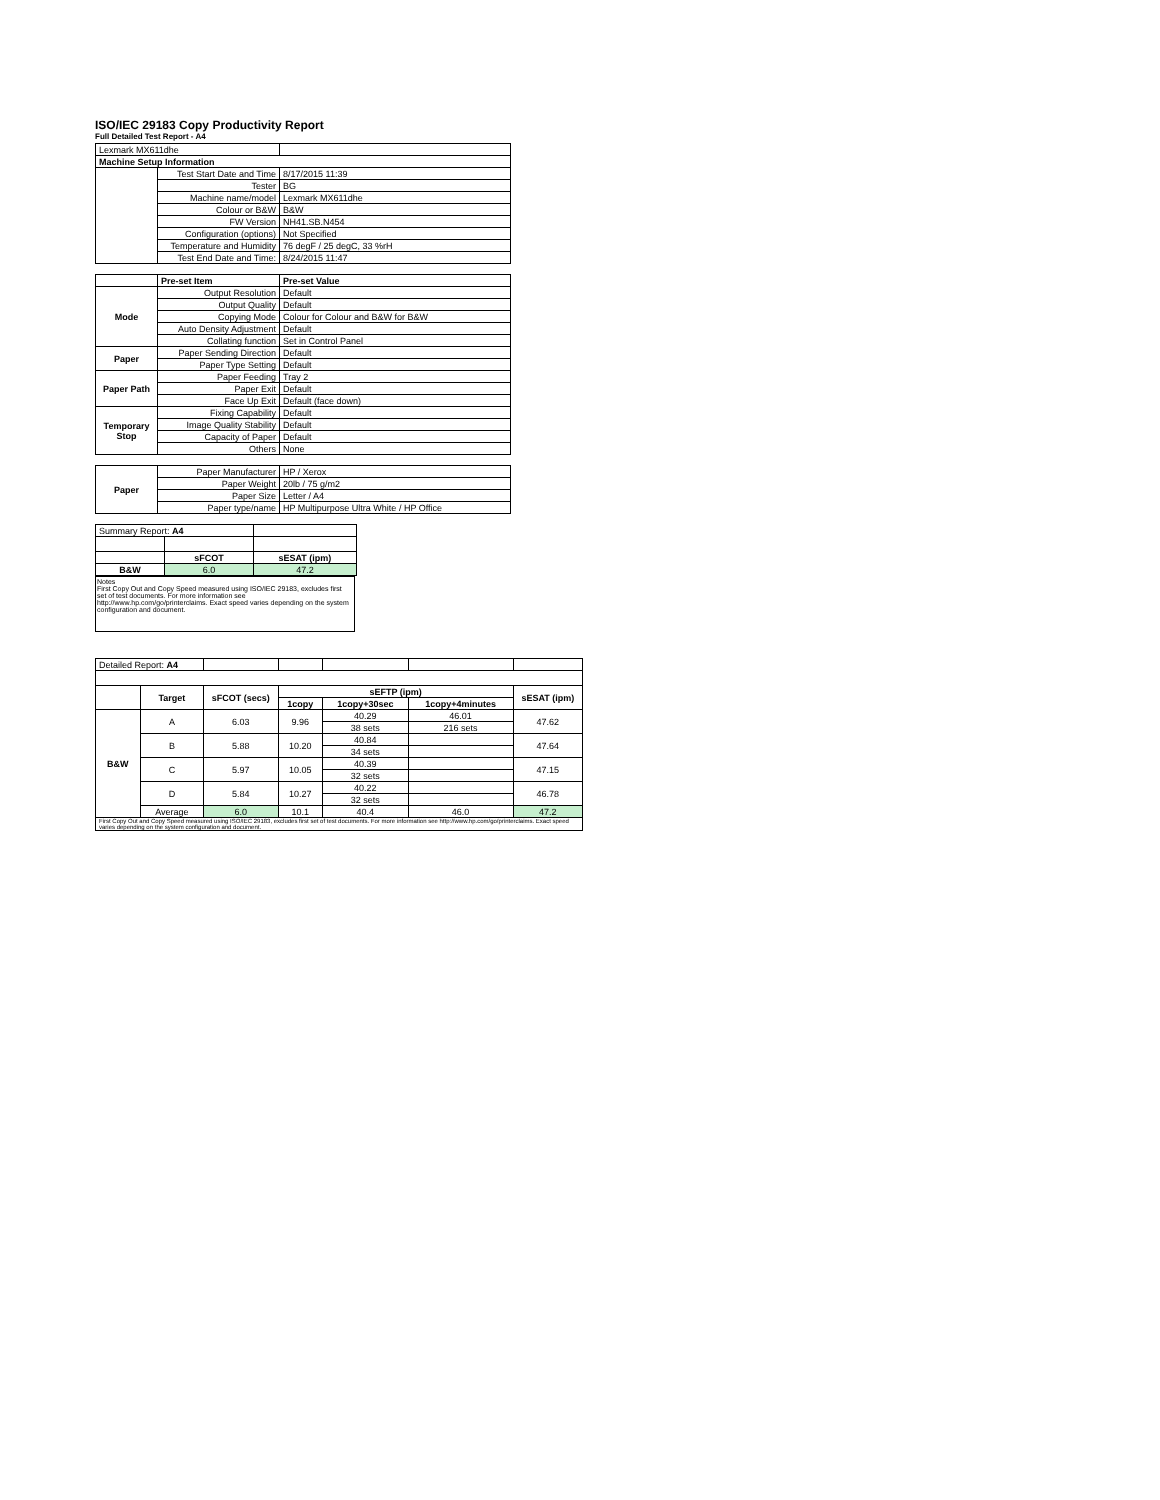ISO/IEC 29183 Copy Productivity Report
Full Detailed Test Report - A4
| Lexmark MX611dhe | | |
| Machine Setup Information | | |
| | Test Start Date and Time | 8/17/2015 11:39 |
| | Tester | BG |
| | Machine name/model | Lexmark MX611dhe |
| | Colour or B&W | B&W |
| | FW Version | NH41.SB.N454 |
| | Configuration (options) | Not Specified |
| | Temperature and Humidity | 76 degF / 25 degC, 33 %rH |
| | Test End Date and Time: | 8/24/2015 11:47 |
| | Pre-set Item | Pre-set Value |
| Mode | Output Resolution | Default |
| | Output Quality | Default |
| | Copying Mode | Colour for Colour and B&W for B&W |
| | Auto Density Adjustment | Default |
| | Collating function | Set in Control Panel |
| Paper | Paper Sending Direction | Default |
| | Paper Type Setting | Default |
| Paper Path | Paper Feeding | Tray 2 |
| | Paper Exit | Default |
| | Face Up Exit | Default (face down) |
| Temporary Stop | Fixing Capability | Default |
| | Image Quality Stability | Default |
| | Capacity of Paper | Default |
| | Others | None |
| Paper | Paper Manufacturer | HP / Xerox |
| | Paper Weight | 20lb / 75 g/m2 |
| | Paper Size | Letter / A4 |
| | Paper type/name | HP Multipurpose Ultra White / HP Office |
| Summary Report: A4 | | |
| | sFCOT | sESAT (ipm) |
| B&W | 6.0 | 47.2 |
Notes
First Copy Out and Copy Speed measured using ISO/IEC 29183, excludes first set of test documents. For more information see http://www.hp.com/go/printerclaims. Exact speed varies depending on the system configuration and document.
| Detailed Report: A4 | | | | | | |
| | Target | sFCOT (secs) | sEFTP (ipm) | | | sESAT (ipm) |
| | | | 1copy | 1copy+30sec | 1copy+4minutes | |
| B&W | A | 6.03 | 9.96 | 40.29 | 46.01 | 47.62 |
| | | | | 38 sets | 216 sets | |
| | B | 5.88 | 10.20 | 40.84 | | 47.64 |
| | | | | 34 sets | | |
| | C | 5.97 | 10.05 | 40.39 | | 47.15 |
| | | | | 32 sets | | |
| | D | 5.84 | 10.27 | 40.22 | | 46.78 |
| | | | | 32 sets | | |
| | Average | 6.0 | 10.1 | 40.4 | 46.0 | 47.2 |
| First Copy Out and Copy Speed measured using ISO/IEC 29183, excludes first set of test documents. For more information see http://www.hp.com/go/printerclaims. Exact speed varies depending on the system configuration and document. | | | | | | |